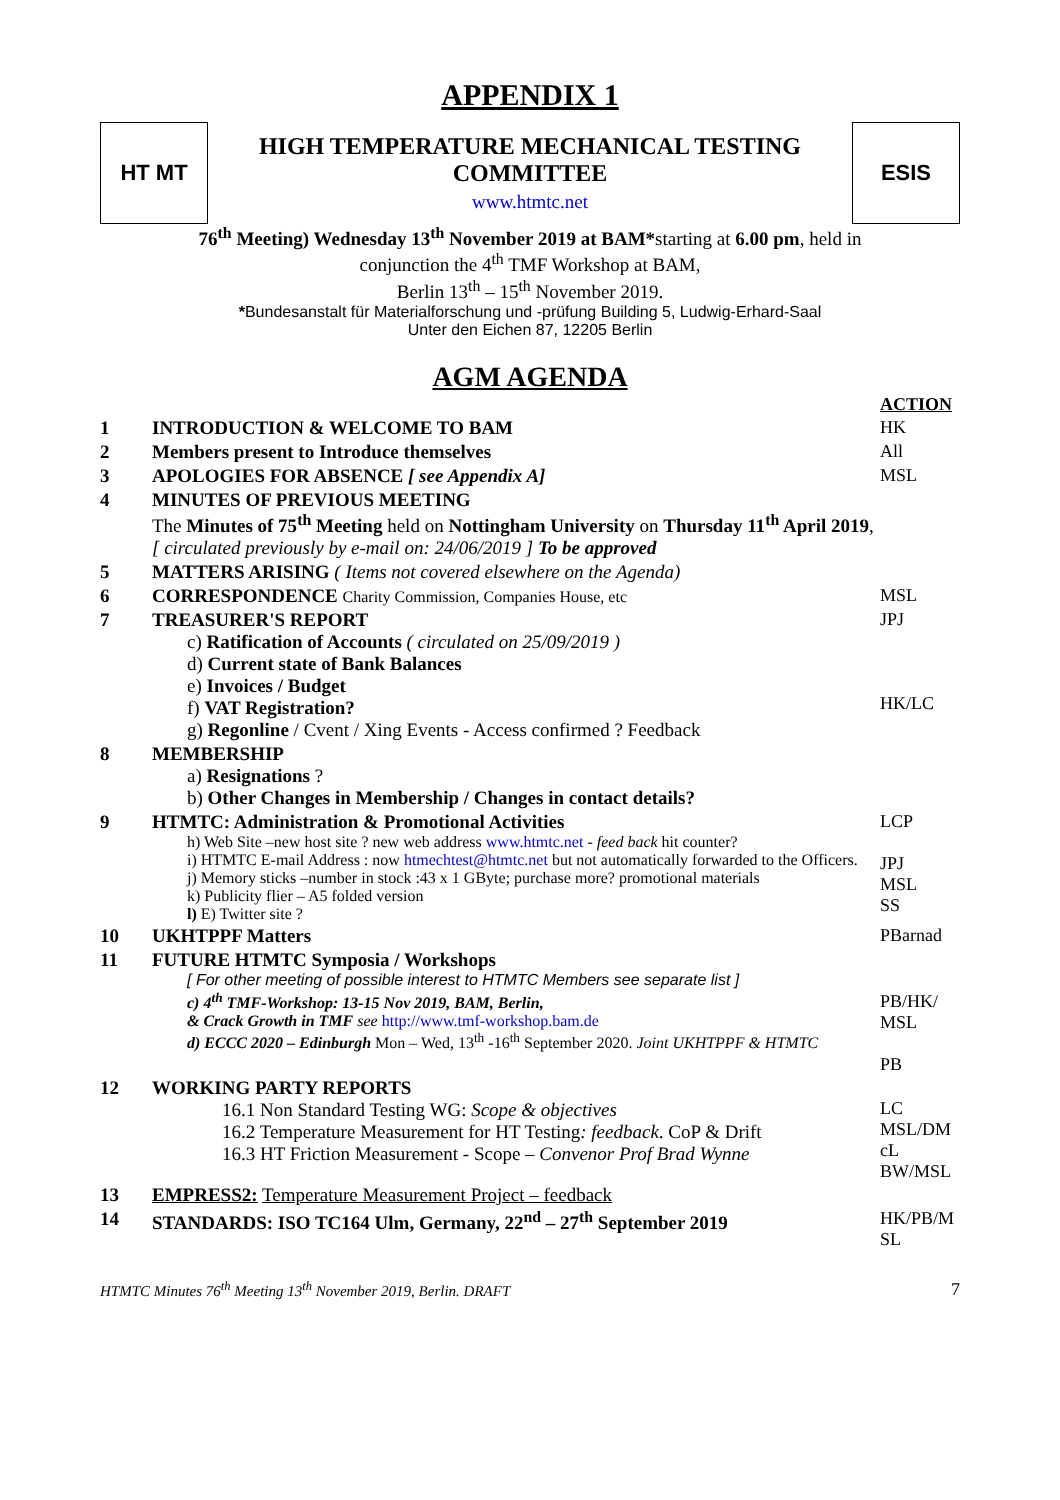APPENDIX 1
HT MT
HIGH TEMPERATURE MECHANICAL TESTING
COMMITTEE
www.htmtc.net
ESIS
76<sup>th</sup> Meeting) Wednesday 13<sup>th</sup> November 2019 at BAM*starting at 6.00 pm, held in
conjunction the 4<sup>th</sup> TMF Workshop at BAM,
Berlin 13<sup>th</sup> – 15<sup>th</sup> November 2019.
*Bundesanstalt für Materialforschung und -prüfung Building 5, Ludwig-Erhard-Saal
Unter den Eichen 87, 12205 Berlin
AGM AGENDA
| | | ACTION |
| 1 | INTRODUCTION & WELCOME TO BAM | HK |
| 2 | Members present to Introduce themselves | All |
| 3 | APOLOGIES FOR ABSENCE [ see Appendix A] | MSL |
| 4 | MINUTES OF PREVIOUS MEETING The Minutes of 75<sup>th</sup> Meeting held on Nottingham University on Thursday 11<sup>th</sup> April 2019 , [ circulated previously by e-mail on: 24/06/2019 ] To be approved | |
| 5 | MATTERS ARISING ( Items not covered elsewhere on the Agenda) | |
| 6 | CORRESPONDENCE Charity Commission, Companies House, etc | MSL |
| 7 | TREASURER'S REPORT c) Ratification of Accounts ( circulated on 25/09/2019 ) d) Current state of Bank Balances e) Invoices / Budget f) VAT Registration? g) Regonline / Cvent / Xing Events - Access confirmed ? Feedback | JPJ HK/LC |
| 8 | MEMBERSHIP a) Resignations ? b) Other Changes in Membership / Changes in contact details? | |
| 9 | HTMTC: Administration & Promotional Activities h) Web Site –new host site ? new web address www.htmtc.net - feed back hit counter? i) HTMTC E-mail Address : now htmechtest@htmtc.net but not automatically forwarded to the Officers. j) Memory sticks –number in stock :43 x 1 GByte; purchase more? promotional materials k) Publicity flier – A5 folded version l) E) Twitter site ? | LCP JPJ MSL SS |
| 10 | UKHTPPF Matters | PBarnad |
| 11 | FUTURE HTMTC Symposia / Workshops [ For other meeting of possible interest to HTMTC Members see separate list ] c) 4<sup>th</sup> TMF-Workshop: 13-15 Nov 2019, BAM, Berlin, & Crack Growth in TMF see http://www.tmf-workshop.bam.de d) ECCC 2020 – Edinburgh Mon – Wed, 13<sup>th</sup> -16<sup>th</sup> September 2020. Joint UKHTPPF & HTMTC | PB/HK/ MSL PB |
| 12 | WORKING PARTY REPORTS 16.1 Non Standard Testing WG: Scope & objectives 16.2 Temperature Measurement for HT Testing : feedback . CoP & Drift 16.3 HT Friction Measurement - Scope – Convenor Prof Brad Wynne | LC MSL/DM cL BW/MSL |
| 13 | EMPRESS2: Temperature Measurement Project – feedback | |
| 14 | STANDARDS: ISO TC164 Ulm, Germany, 22<sup>nd</sup> – 27<sup>th</sup> September 2019 | HK/PB/M SL |
HTMTC Minutes 76<sup>th</sup> Meeting 13<sup>th</sup> November 2019, Berlin. DRAFT 7